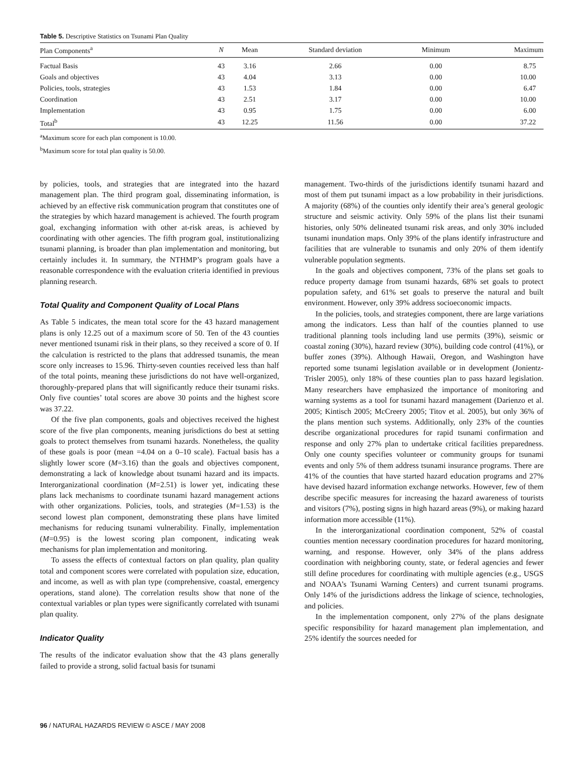Table 5. Descriptive Statistics on Tsunami Plan Quality
| Plan Components<sup>a</sup> | N | Mean | Standard deviation | Minimum | Maximum |
| --- | --- | --- | --- | --- | --- |
| Factual Basis | 43 | 3.16 | 2.66 | 0.00 | 8.75 |
| Goals and objectives | 43 | 4.04 | 3.13 | 0.00 | 10.00 |
| Policies, tools, strategies | 43 | 1.53 | 1.84 | 0.00 | 6.47 |
| Coordination | 43 | 2.51 | 3.17 | 0.00 | 10.00 |
| Implementation | 43 | 0.95 | 1.75 | 0.00 | 6.00 |
| Total<sup>b</sup> | 43 | 12.25 | 11.56 | 0.00 | 37.22 |
<sup>a</sup> Maximum score for each plan component is 10.00.
<sup>b</sup> Maximum score for total plan quality is 50.00.
by policies, tools, and strategies that are integrated into the hazard management plan. The third program goal, disseminating information, is achieved by an effective risk communication program that constitutes one of the strategies by which hazard management is achieved. The fourth program goal, exchanging information with other at-risk areas, is achieved by coordinating with other agencies. The fifth program goal, institutionalizing tsunami planning, is broader than plan implementation and monitoring, but certainly includes it. In summary, the NTHMP’s program goals have a reasonable correspondence with the evaluation criteria identified in previous planning research.
Total Quality and Component Quality of Local Plans
As Table 5 indicates, the mean total score for the 43 hazard management plans is only 12.25 out of a maximum score of 50. Ten of the 43 counties never mentioned tsunami risk in their plans, so they received a score of 0. If the calculation is restricted to the plans that addressed tsunamis, the mean score only increases to 15.96. Thirty-seven counties received less than half of the total points, meaning these jurisdictions do not have well-organized, thoroughly-prepared plans that will significantly reduce their tsunami risks. Only five counties’ total scores are above 30 points and the highest score was 37.22.
Of the five plan components, goals and objectives received the highest score of the five plan components, meaning jurisdictions do best at setting goals to protect themselves from tsunami hazards. Nonetheless, the quality of these goals is poor (mean =4.04 on a 0–10 scale). Factual basis has a slightly lower score (M=3.16) than the goals and objectives component, demonstrating a lack of knowledge about tsunami hazard and its impacts. Interorganizational coordination (M=2.51) is lower yet, indicating these plans lack mechanisms to coordinate tsunami hazard management actions with other organizations. Policies, tools, and strategies (M=1.53) is the second lowest plan component, demonstrating these plans have limited mechanisms for reducing tsunami vulnerability. Finally, implementation (M=0.95) is the lowest scoring plan component, indicating weak mechanisms for plan implementation and monitoring.
To assess the effects of contextual factors on plan quality, plan quality total and component scores were correlated with population size, education, and income, as well as with plan type (comprehensive, coastal, emergency operations, stand alone). The correlation results show that none of the contextual variables or plan types were significantly correlated with tsunami plan quality.
Indicator Quality
The results of the indicator evaluation show that the 43 plans generally failed to provide a strong, solid factual basis for tsunami
management. Two-thirds of the jurisdictions identify tsunami hazard and most of them put tsunami impact as a low probability in their jurisdictions. A majority (68%) of the counties only identify their area’s general geologic structure and seismic activity. Only 59% of the plans list their tsunami histories, only 50% delineated tsunami risk areas, and only 30% included tsunami inundation maps. Only 39% of the plans identify infrastructure and facilities that are vulnerable to tsunamis and only 20% of them identify vulnerable population segments.
In the goals and objectives component, 73% of the plans set goals to reduce property damage from tsunami hazards, 68% set goals to protect population safety, and 61% set goals to preserve the natural and built environment. However, only 39% address socioeconomic impacts.
In the policies, tools, and strategies component, there are large variations among the indicators. Less than half of the counties planned to use traditional planning tools including land use permits (39%), seismic or coastal zoning (30%), hazard review (30%), building code control (41%), or buffer zones (39%). Although Hawaii, Oregon, and Washington have reported some tsunami legislation available or in development (Jonientz-Trisler 2005), only 18% of these counties plan to pass hazard legislation. Many researchers have emphasized the importance of monitoring and warning systems as a tool for tsunami hazard management (Darienzo et al. 2005; Kintisch 2005; McCreery 2005; Titov et al. 2005), but only 36% of the plans mention such systems. Additionally, only 23% of the counties describe organizational procedures for rapid tsunami confirmation and response and only 27% plan to undertake critical facilities preparedness. Only one county specifies volunteer or community groups for tsunami events and only 5% of them address tsunami insurance programs. There are 41% of the counties that have started hazard education programs and 27% have devised hazard information exchange networks. However, few of them describe specific measures for increasing the hazard awareness of tourists and visitors (7%), posting signs in high hazard areas (9%), or making hazard information more accessible (11%).
In the interorganizational coordination component, 52% of coastal counties mention necessary coordination procedures for hazard monitoring, warning, and response. However, only 34% of the plans address coordination with neighboring county, state, or federal agencies and fewer still define procedures for coordinating with multiple agencies (e.g., USGS and NOAA’s Tsunami Warning Centers) and current tsunami programs. Only 14% of the jurisdictions address the linkage of science, technologies, and policies.
In the implementation component, only 27% of the plans designate specific responsibility for hazard management plan implementation, and 25% identify the sources needed for
96 / NATURAL HAZARDS REVIEW © ASCE / MAY 2008